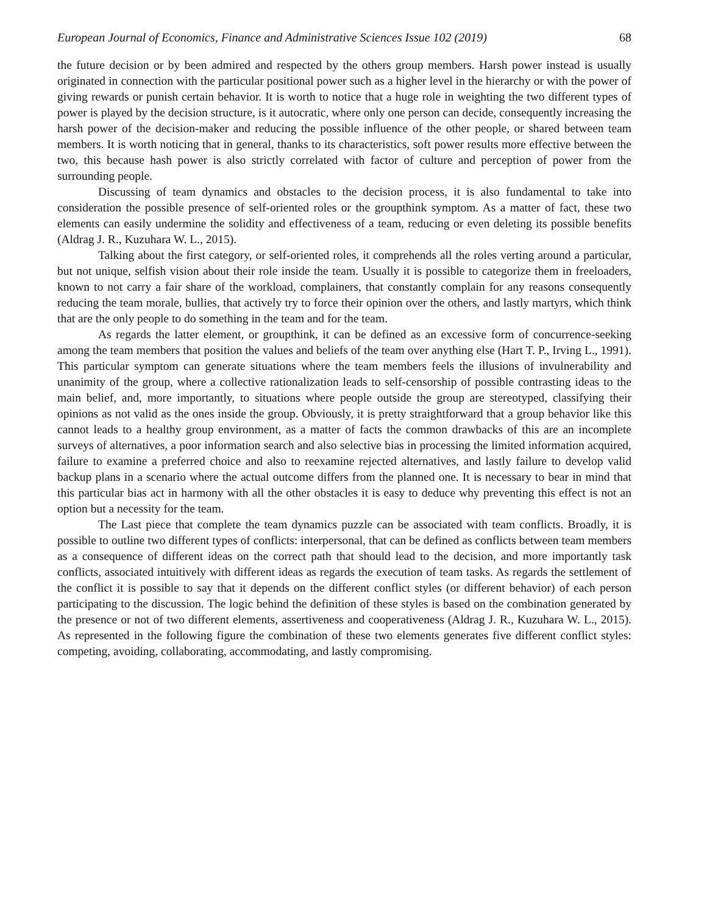European Journal of Economics, Finance and Administrative Sciences Issue 102 (2019) 68
the future decision or by been admired and respected by the others group members. Harsh power instead is usually originated in connection with the particular positional power such as a higher level in the hierarchy or with the power of giving rewards or punish certain behavior. It is worth to notice that a huge role in weighting the two different types of power is played by the decision structure, is it autocratic, where only one person can decide, consequently increasing the harsh power of the decision-maker and reducing the possible influence of the other people, or shared between team members. It is worth noticing that in general, thanks to its characteristics, soft power results more effective between the two, this because hash power is also strictly correlated with factor of culture and perception of power from the surrounding people.
Discussing of team dynamics and obstacles to the decision process, it is also fundamental to take into consideration the possible presence of self-oriented roles or the groupthink symptom. As a matter of fact, these two elements can easily undermine the solidity and effectiveness of a team, reducing or even deleting its possible benefits (Aldrag J. R., Kuzuhara W. L., 2015).
Talking about the first category, or self-oriented roles, it comprehends all the roles verting around a particular, but not unique, selfish vision about their role inside the team. Usually it is possible to categorize them in freeloaders, known to not carry a fair share of the workload, complainers, that constantly complain for any reasons consequently reducing the team morale, bullies, that actively try to force their opinion over the others, and lastly martyrs, which think that are the only people to do something in the team and for the team.
As regards the latter element, or groupthink, it can be defined as an excessive form of concurrence-seeking among the team members that position the values and beliefs of the team over anything else (Hart T. P., Irving L., 1991). This particular symptom can generate situations where the team members feels the illusions of invulnerability and unanimity of the group, where a collective rationalization leads to self-censorship of possible contrasting ideas to the main belief, and, more importantly, to situations where people outside the group are stereotyped, classifying their opinions as not valid as the ones inside the group. Obviously, it is pretty straightforward that a group behavior like this cannot leads to a healthy group environment, as a matter of facts the common drawbacks of this are an incomplete surveys of alternatives, a poor information search and also selective bias in processing the limited information acquired, failure to examine a preferred choice and also to reexamine rejected alternatives, and lastly failure to develop valid backup plans in a scenario where the actual outcome differs from the planned one. It is necessary to bear in mind that this particular bias act in harmony with all the other obstacles it is easy to deduce why preventing this effect is not an option but a necessity for the team.
The Last piece that complete the team dynamics puzzle can be associated with team conflicts. Broadly, it is possible to outline two different types of conflicts: interpersonal, that can be defined as conflicts between team members as a consequence of different ideas on the correct path that should lead to the decision, and more importantly task conflicts, associated intuitively with different ideas as regards the execution of team tasks. As regards the settlement of the conflict it is possible to say that it depends on the different conflict styles (or different behavior) of each person participating to the discussion. The logic behind the definition of these styles is based on the combination generated by the presence or not of two different elements, assertiveness and cooperativeness (Aldrag J. R., Kuzuhara W. L., 2015). As represented in the following figure the combination of these two elements generates five different conflict styles: competing, avoiding, collaborating, accommodating, and lastly compromising.